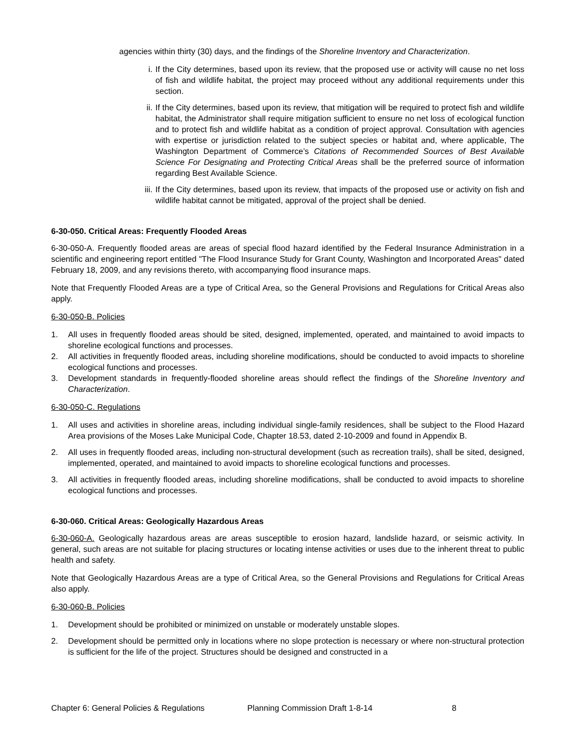agencies within thirty (30) days, and the findings of the Shoreline Inventory and Characterization.
i. If the City determines, based upon its review, that the proposed use or activity will cause no net loss of fish and wildlife habitat, the project may proceed without any additional requirements under this section.
ii. If the City determines, based upon its review, that mitigation will be required to protect fish and wildlife habitat, the Administrator shall require mitigation sufficient to ensure no net loss of ecological function and to protect fish and wildlife habitat as a condition of project approval. Consultation with agencies with expertise or jurisdiction related to the subject species or habitat and, where applicable, The Washington Department of Commerce’s Citations of Recommended Sources of Best Available Science For Designating and Protecting Critical Areas shall be the preferred source of information regarding Best Available Science.
iii. If the City determines, based upon its review, that impacts of the proposed use or activity on fish and wildlife habitat cannot be mitigated, approval of the project shall be denied.
6-30-050. Critical Areas: Frequently Flooded Areas
6-30-050-A. Frequently flooded areas are areas of special flood hazard identified by the Federal Insurance Administration in a scientific and engineering report entitled "The Flood Insurance Study for Grant County, Washington and Incorporated Areas" dated February 18, 2009, and any revisions thereto, with accompanying flood insurance maps.
Note that Frequently Flooded Areas are a type of Critical Area, so the General Provisions and Regulations for Critical Areas also apply.
6-30-050-B. Policies
1. All uses in frequently flooded areas should be sited, designed, implemented, operated, and maintained to avoid impacts to shoreline ecological functions and processes.
2. All activities in frequently flooded areas, including shoreline modifications, should be conducted to avoid impacts to shoreline ecological functions and processes.
3. Development standards in frequently-flooded shoreline areas should reflect the findings of the Shoreline Inventory and Characterization.
6-30-050-C. Regulations
1. All uses and activities in shoreline areas, including individual single-family residences, shall be subject to the Flood Hazard Area provisions of the Moses Lake Municipal Code, Chapter 18.53, dated 2-10-2009 and found in Appendix B.
2. All uses in frequently flooded areas, including non-structural development (such as recreation trails), shall be sited, designed, implemented, operated, and maintained to avoid impacts to shoreline ecological functions and processes.
3. All activities in frequently flooded areas, including shoreline modifications, shall be conducted to avoid impacts to shoreline ecological functions and processes.
6-30-060. Critical Areas: Geologically Hazardous Areas
6-30-060-A. Geologically hazardous areas are areas susceptible to erosion hazard, landslide hazard, or seismic activity. In general, such areas are not suitable for placing structures or locating intense activities or uses due to the inherent threat to public health and safety.
Note that Geologically Hazardous Areas are a type of Critical Area, so the General Provisions and Regulations for Critical Areas also apply.
6-30-060-B. Policies
1. Development should be prohibited or minimized on unstable or moderately unstable slopes.
2. Development should be permitted only in locations where no slope protection is necessary or where non-structural protection is sufficient for the life of the project. Structures should be designed and constructed in a
Chapter 6: General Policies & Regulations Planning Commission Draft 1-8-14 8